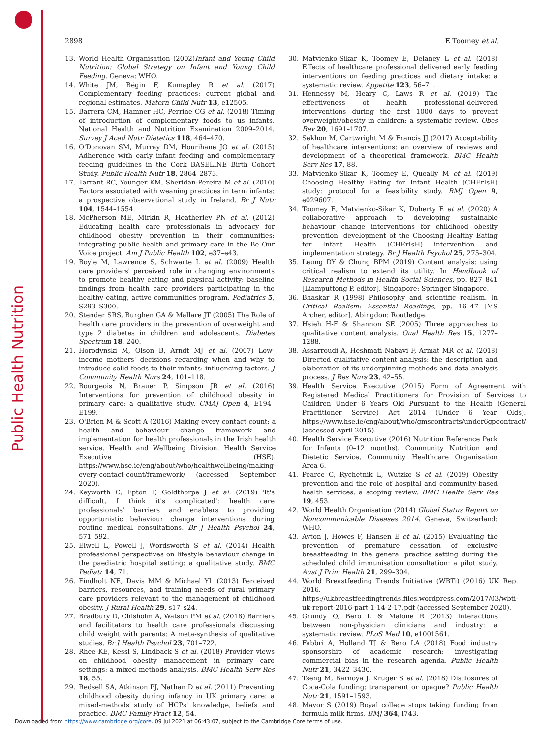Public Health Nutrition
2898 E Toomey et al.
13. World Health Organisation (2002)Infant and Young Child Nutrition: Global Strategy on Infant and Young Child Feeding. Geneva: WHO.
14. White JM, Bégin F, Kumapley R et al. (2017) Complementary feeding practices: current global and regional estimates. Matern Child Nutr 13, e12505.
15. Barrera CM, Hamner HC, Perrine CG et al. (2018) Timing of introduction of complementary foods to us infants, National Health and Nutrition Examination 2009–2014. Survey J Acad Nutr Dietetics 118, 464–470.
16. O'Donovan SM, Murray DM, Hourihane JO et al. (2015) Adherence with early infant feeding and complementary feeding guidelines in the Cork BASELINE Birth Cohort Study. Public Health Nutr 18, 2864–2873.
17. Tarrant RC, Younger KM, Sheridan-Pereira M et al. (2010) Factors associated with weaning practices in term infants: a prospective observational study in Ireland. Br J Nutr 104, 1544–1554.
18. McPherson ME, Mirkin R, Heatherley PN et al. (2012) Educating health care professionals in advocacy for childhood obesity prevention in their communities: integrating public health and primary care in the Be Our Voice project. Am J Public Health 102, e37–e43.
19. Boyle M, Lawrence S, Schwarte L et al. (2009) Health care providers' perceived role in changing environments to promote healthy eating and physical activity: baseline findings from health care providers participating in the healthy eating, active communities program. Pediatrics 5, S293–S300.
20. Stender SRS, Burghen GA & Mallare JT (2005) The Role of health care providers in the prevention of overweight and type 2 diabetes in children and adolescents. Diabetes Spectrum 18, 240.
21. Horodynski M, Olson B, Arndt MJ et al. (2007) Low-income mothers' decisions regarding when and why to introduce solid foods to their infants: influencing factors. J Community Health Nurs 24, 101–118.
22. Bourgeois N, Brauer P, Simpson JR et al. (2016) Interventions for prevention of childhood obesity in primary care: a qualitative study. CMAJ Open 4, E194–E199.
23. O'Brien M & Scott A (2016) Making every contact count: a health and behaviour change framework and implementation for health professionals in the Irish health service. Health and Wellbeing Division. Health Service Executive (HSE). https://www.hse.ie/eng/about/who/healthwellbeing/making-every-contact-count/framework/ (accessed September 2020).
24. Keyworth C, Epton T, Goldthorpe J et al. (2019) 'It's difficult, I think it's complicated': health care professionals' barriers and enablers to providing opportunistic behaviour change interventions during routine medical consultations. Br J Health Psychol 24, 571–592.
25. Elwell L, Powell J, Wordsworth S et al. (2014) Health professional perspectives on lifestyle behaviour change in the paediatric hospital setting: a qualitative study. BMC Pediatr 14, 71.
26. Findholt NE, Davis MM & Michael YL (2013) Perceived barriers, resources, and training needs of rural primary care providers relevant to the management of childhood obesity. J Rural Health 29, s17–s24.
27. Bradbury D, Chisholm A, Watson PM et al. (2018) Barriers and facilitators to health care professionals discussing child weight with parents: A meta-synthesis of qualitative studies. Br J Health Psychol 23, 701–722.
28. Rhee KE, Kessl S, Lindback S et al. (2018) Provider views on childhood obesity management in primary care settings: a mixed methods analysis. BMC Health Serv Res 18, 55.
29. Redsell SA, Atkinson PJ, Nathan D et al. (2011) Preventing childhood obesity during infancy in UK primary care: a mixed-methods study of HCPs' knowledge, beliefs and practice. BMC Family Pract 12, 54.
30. Matvienko-Sikar K, Toomey E, Delaney L et al. (2018) Effects of healthcare professional delivered early feeding interventions on feeding practices and dietary intake: a systematic review. Appetite 123, 56–71.
31. Hennessy M, Heary C, Laws R et al. (2019) The effectiveness of health professional-delivered interventions during the first 1000 days to prevent overweight/obesity in children: a systematic review. Obes Rev 20, 1691–1707.
32. Sekhon M, Cartwright M & Francis JJ (2017) Acceptability of healthcare interventions: an overview of reviews and development of a theoretical framework. BMC Health Serv Res 17, 88.
33. Matvienko-Sikar K, Toomey E, Queally M et al. (2019) Choosing Healthy Eating for Infant Health (CHErIsH) study: protocol for a feasibility study. BMJ Open 9, e029607.
34. Toomey E, Matvienko-Sikar K, Doherty E et al. (2020) A collaborative approach to developing sustainable behaviour change interventions for childhood obesity prevention: development of the Choosing Healthy Eating for Infant Health (CHErIsH) intervention and implementation strategy. Br J Health Psychol 25, 275–304.
35. Leung DY & Chung BPM (2019) Content analysis: using critical realism to extend its utility. In Handbook of Research Methods in Health Social Sciences, pp. 827–841 [Liamputtong P, editor]. Singapore: Springer Singapore.
36. Bhaskar R (1998) Philosophy and scientific realism. In Critical Realism: Essential Readings, pp. 16–47 [MS Archer, editor]. Abingdon: Routledge.
37. Hsieh H-F & Shannon SE (2005) Three approaches to qualitative content analysis. Qual Health Res 15, 1277–1288.
38. Assarroudi A, Heshmati Nabavi F, Armat MR et al. (2018) Directed qualitative content analysis: the description and elaboration of its underpinning methods and data analysis process. J Res Nurs 23, 42–55.
39. Health Service Executive (2015) Form of Agreement with Registered Medical Practitioners for Provision of Services to Children Under 6 Years Old Pursuant to the Health (General Practitioner Service) Act 2014 (Under 6 Year Olds). https://www.hse.ie/eng/about/who/gmscontracts/under6gpcontract/ (accessed April 2015).
40. Health Service Executive (2016) Nutrition Reference Pack for Infants (0–12 months). Community Nutrition and Dietetic Service, Community Healthcare Organisation Area 6.
41. Pearce C, Rychetnik L, Wutzke S et al. (2019) Obesity prevention and the role of hospital and community-based health services: a scoping review. BMC Health Serv Res 19, 453.
42. World Health Organisation (2014) Global Status Report on Noncommunicable Diseases 2014. Geneva, Switzerland: WHO.
43. Ayton J, Howes F, Hansen E et al. (2015) Evaluating the prevention of premature cessation of exclusive breastfeeding in the general practice setting during the scheduled child immunisation consultation: a pilot study. Aust J Prim Health 21, 299–304.
44. World Breastfeeding Trends Initiative (WBTi) (2016) UK Rep. 2016. https://ukbreastfeedingtrends.files.wordpress.com/2017/03/wbti-uk-report-2016-part-1-14-2-17.pdf (accessed September 2020).
45. Grundy Q, Bero L & Malone R (2013) Interactions between non-physician clinicians and industry: a systematic review. PLoS Med 10, e1001561.
46. Fabbri A, Holland TJ & Bero LA (2018) Food industry sponsorship of academic research: investigating commercial bias in the research agenda. Public Health Nutr 21, 3422–3430.
47. Tseng M, Barnoya J, Kruger S et al. (2018) Disclosures of Coca-Cola funding: transparent or opaque? Public Health Nutr 21, 1591–1593.
48. Mayor S (2019) Royal college stops taking funding from formula milk firms. BMJ 364, l743.
Downloaded from https://www.cambridge.org/core. 09 Jul 2021 at 06:43:07, subject to the Cambridge Core terms of use.